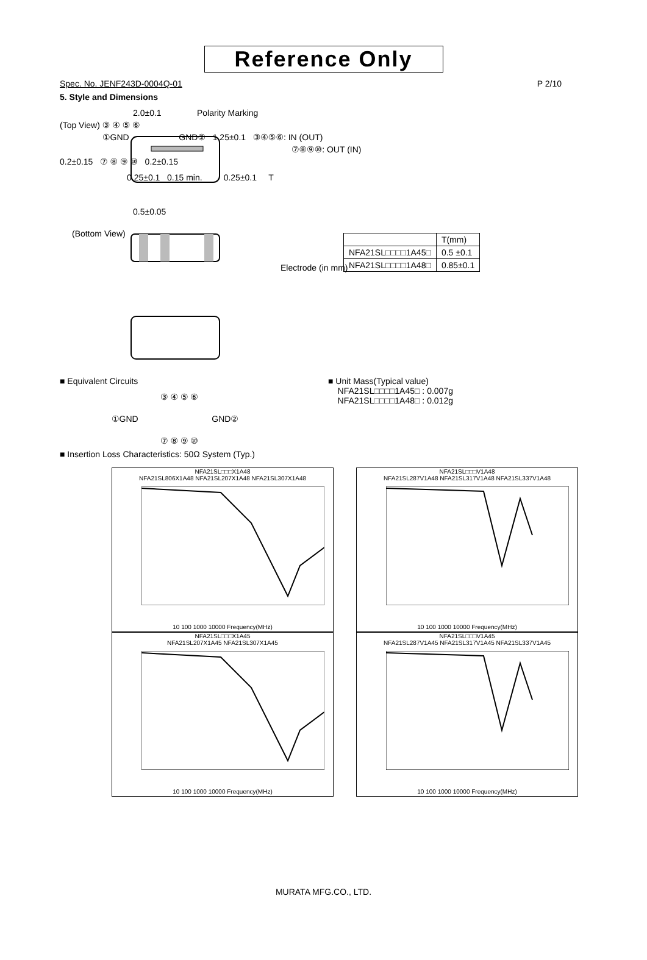Reference Only
Spec. No. JENF243D-0004Q-01 P 2/10
5. Style and Dimensions
2.0±0.1 Polarity Marking
(Top View) ③ ④ ⑤ ⑥
①GND GND② 1.25±0.1 ③④⑤⑥: IN (OUT)
⑦⑧⑨⑩: OUT (IN)
0.2±0.15 ⑦ ⑧ ⑨ ⑩ 0.2±0.15
0.25±0.1 0.15 min. 0.25±0.1 T
0.5±0.05
(Bottom View)
Electrode (in mm)
| | T(mm) |
| NFA21SL□□□□1A45□ | 0.5 ±0.1 |
| NFA21SL□□□□1A48□ | 0.85±0.1 |
■ Equivalent Circuits
③ ④ ⑤ ⑥
①GND GND②
⑦ ⑧ ⑨ ⑩
■ Unit Mass(Typical value)
NFA21SL□□□□1A45□ : 0.007g
NFA21SL□□□□1A48□ : 0.012g
■ Insertion Loss Characteristics: 50Ω System (Typ.)
NFA21SL□□□X1A48
NFA21SL806X1A48 NFA21SL207X1A48 NFA21SL307X1A48
10 100 1000 10000 Frequency(MHz)
NFA21SL□□□V1A48
NFA21SL287V1A48 NFA21SL317V1A48 NFA21SL337V1A48
10 100 1000 10000 Frequency(MHz)
NFA21SL□□□X1A45
NFA21SL207X1A45 NFA21SL307X1A45
10 100 1000 10000 Frequency(MHz)
NFA21SL□□□V1A45
NFA21SL287V1A45 NFA21SL317V1A45 NFA21SL337V1A45
10 100 1000 10000 Frequency(MHz)
MURATA MFG.CO., LTD.